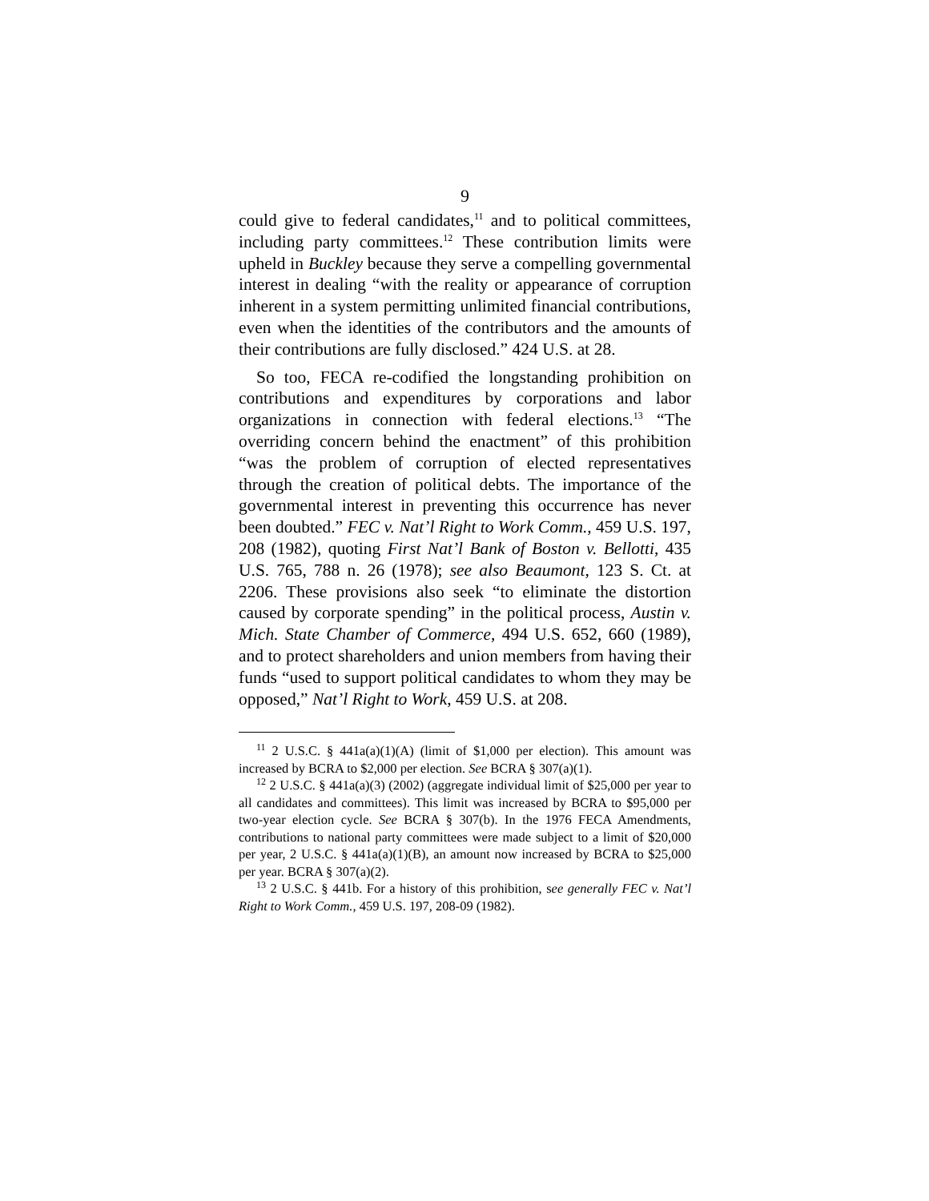9
could give to federal candidates,<sup>11</sup> and to political committees, including party committees.<sup>12</sup> These contribution limits were upheld in Buckley because they serve a compelling governmental interest in dealing “with the reality or appearance of corruption inherent in a system permitting unlimited financial contributions, even when the identities of the contributors and the amounts of their contributions are fully disclosed.” 424 U.S. at 28.
So too, FECA re-codified the longstanding prohibition on contributions and expenditures by corporations and labor organizations in connection with federal elections.<sup>13</sup> “The overriding concern behind the enactment” of this prohibition “was the problem of corruption of elected representatives through the creation of political debts. The importance of the governmental interest in preventing this occurrence has never been doubted.” FEC v. Nat’l Right to Work Comm., 459 U.S. 197, 208 (1982), quoting First Nat’l Bank of Boston v. Bellotti, 435 U.S. 765, 788 n. 26 (1978); see also Beaumont, 123 S. Ct. at 2206. These provisions also seek “to eliminate the distortion caused by corporate spending” in the political process, Austin v. Mich. State Chamber of Commerce, 494 U.S. 652, 660 (1989), and to protect shareholders and union members from having their funds “used to support political candidates to whom they may be opposed,” Nat’l Right to Work, 459 U.S. at 208.
<sup>11</sup> 2 U.S.C. § 441a(a)(1)(A) (limit of $1,000 per election). This amount was increased by BCRA to $2,000 per election. See BCRA § 307(a)(1).
<sup>12</sup> 2 U.S.C. § 441a(a)(3) (2002) (aggregate individual limit of $25,000 per year to all candidates and committees). This limit was increased by BCRA to $95,000 per two-year election cycle. See BCRA § 307(b). In the 1976 FECA Amendments, contributions to national party committees were made subject to a limit of $20,000 per year, 2 U.S.C. § 441a(a)(1)(B), an amount now increased by BCRA to $25,000 per year. BCRA § 307(a)(2).
<sup>13</sup> 2 U.S.C. § 441b. For a history of this prohibition, see generally FEC v. Nat’l Right to Work Comm., 459 U.S. 197, 208-09 (1982).